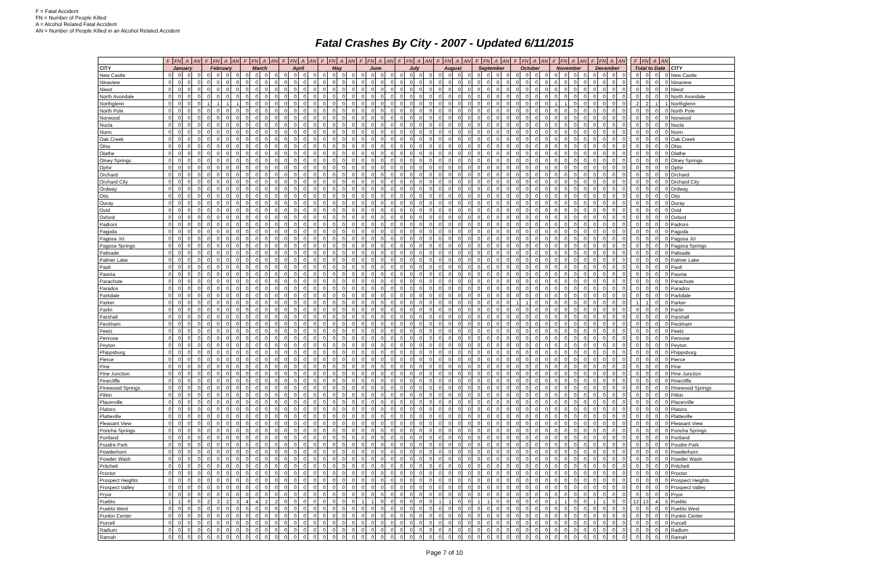F = Fatal Accident
FN = Number of People Killed
A = Alcohol Related Fatal Accident
AN = Number of People Killed in an Alcohol Related Accident
Fatal Crashes By City - 2007 - Updated 6/11/2015
| | F | FN | A | AN | F | FN | A | AN | F | FN | A | AN | F | FN | A | AN | F | FN | A | AN | F | FN | A | AN | F | FN | A | AN | F | FN | A | AN | F | FN | A | AN | F | FN | A | AN | F | FN | A | AN | F | FN | A | AN | | F | FN | A | AN | |
| CITY | January | | | | February | | | | March | | | | April | | | | May | | | | June | | | | July | | | | August | | | | September | | | | October | | | | November | | | | December | | | | | Total to Date | | | | CITY |
| New Castle | 0 | 0 | 0 | 0 | 0 | 0 | 0 | 0 | 0 | 0 | 0 | 0 | 0 | 0 | 0 | 0 | 0 | 0 | 0 | 0 | 0 | 0 | 0 | 0 | 0 | 0 | 0 | 0 | 0 | 0 | 0 | 0 | 0 | 0 | 0 | 0 | 0 | 0 | 0 | 0 | 0 | 0 | 0 | 0 | 0 | 0 | 0 | 0 | | 0 | 0 | 0 | 0 | New Castle |
| Ninaview | 0 | 0 | 0 | 0 | 0 | 0 | 0 | 0 | 0 | 0 | 0 | 0 | 0 | 0 | 0 | 0 | 0 | 0 | 0 | 0 | 0 | 0 | 0 | 0 | 0 | 0 | 0 | 0 | 0 | 0 | 0 | 0 | 0 | 0 | 0 | 0 | 0 | 0 | 0 | 0 | 0 | 0 | 0 | 0 | 0 | 0 | 0 | 0 | | 0 | 0 | 0 | 0 | Ninaview |
| Niwot | 0 | 0 | 0 | 0 | 0 | 0 | 0 | 0 | 0 | 0 | 0 | 0 | 0 | 0 | 0 | 0 | 0 | 0 | 0 | 0 | 0 | 0 | 0 | 0 | 0 | 0 | 0 | 0 | 0 | 0 | 0 | 0 | 0 | 0 | 0 | 0 | 0 | 0 | 0 | 0 | 0 | 0 | 0 | 0 | 0 | 0 | 0 | 0 | | 0 | 0 | 0 | 0 | Niwot |
| North Avondale | 0 | 0 | 0 | 0 | 0 | 0 | 0 | 0 | 0 | 0 | 0 | 0 | 0 | 0 | 0 | 0 | 0 | 0 | 0 | 0 | 0 | 0 | 0 | 0 | 0 | 0 | 0 | 0 | 0 | 0 | 0 | 0 | 0 | 0 | 0 | 0 | 0 | 0 | 0 | 0 | 0 | 0 | 0 | 0 | 0 | 0 | 0 | 0 | | 0 | 0 | 0 | 0 | North Avondale |
| Northglenn | 0 | 0 | 0 | 0 | 1 | 1 | 1 | 1 | 0 | 0 | 0 | 0 | 0 | 0 | 0 | 0 | 0 | 0 | 0 | 0 | 0 | 0 | 0 | 0 | 0 | 0 | 0 | 0 | 0 | 0 | 0 | 0 | 0 | 0 | 0 | 0 | 0 | 0 | 0 | 0 | 1 | 1 | 0 | 0 | 0 | 0 | 0 | 0 | | 2 | 2 | 1 | 1 | Northglenn |
| North Pole | 0 | 0 | 0 | 0 | 0 | 0 | 0 | 0 | 0 | 0 | 0 | 0 | 0 | 0 | 0 | 0 | 0 | 0 | 0 | 0 | 0 | 0 | 0 | 0 | 0 | 0 | 0 | 0 | 0 | 0 | 0 | 0 | 0 | 0 | 0 | 0 | 0 | 0 | 0 | 0 | 0 | 0 | 0 | 0 | 0 | 0 | 0 | 0 | | 0 | 0 | 0 | 0 | North Pole |
| Norwood | 0 | 0 | 0 | 0 | 0 | 0 | 0 | 0 | 0 | 0 | 0 | 0 | 0 | 0 | 0 | 0 | 0 | 0 | 0 | 0 | 0 | 0 | 0 | 0 | 0 | 0 | 0 | 0 | 0 | 0 | 0 | 0 | 0 | 0 | 0 | 0 | 0 | 0 | 0 | 0 | 0 | 0 | 0 | 0 | 0 | 0 | 0 | 0 | | 0 | 0 | 0 | 0 | Norwood |
| Nucla | 0 | 0 | 0 | 0 | 0 | 0 | 0 | 0 | 0 | 0 | 0 | 0 | 0 | 0 | 0 | 0 | 0 | 0 | 0 | 0 | 0 | 0 | 0 | 0 | 0 | 0 | 0 | 0 | 0 | 0 | 0 | 0 | 0 | 0 | 0 | 0 | 0 | 0 | 0 | 0 | 0 | 0 | 0 | 0 | 0 | 0 | 0 | 0 | | 0 | 0 | 0 | 0 | Nucla |
| Nunn | 0 | 0 | 0 | 0 | 0 | 0 | 0 | 0 | 0 | 0 | 0 | 0 | 0 | 0 | 0 | 0 | 0 | 0 | 0 | 0 | 0 | 0 | 0 | 0 | 0 | 0 | 0 | 0 | 0 | 0 | 0 | 0 | 0 | 0 | 0 | 0 | 0 | 0 | 0 | 0 | 0 | 0 | 0 | 0 | 0 | 0 | 0 | 0 | | 0 | 0 | 0 | 0 | Nunn |
| Oak Creek | 0 | 0 | 0 | 0 | 0 | 0 | 0 | 0 | 0 | 0 | 0 | 0 | 0 | 0 | 0 | 0 | 0 | 0 | 0 | 0 | 0 | 0 | 0 | 0 | 0 | 0 | 0 | 0 | 0 | 0 | 0 | 0 | 0 | 0 | 0 | 0 | 0 | 0 | 0 | 0 | 0 | 0 | 0 | 0 | 0 | 0 | 0 | 0 | | 0 | 0 | 0 | 0 | Oak Creek |
| Ohio | 0 | 0 | 0 | 0 | 0 | 0 | 0 | 0 | 0 | 0 | 0 | 0 | 0 | 0 | 0 | 0 | 0 | 0 | 0 | 0 | 0 | 0 | 0 | 0 | 0 | 0 | 0 | 0 | 0 | 0 | 0 | 0 | 0 | 0 | 0 | 0 | 0 | 0 | 0 | 0 | 0 | 0 | 0 | 0 | 0 | 0 | 0 | 0 | | 0 | 0 | 0 | 0 | Ohio |
| Olathe | 0 | 0 | 0 | 0 | 0 | 0 | 0 | 0 | 0 | 0 | 0 | 0 | 0 | 0 | 0 | 0 | 0 | 0 | 0 | 0 | 0 | 0 | 0 | 0 | 0 | 0 | 0 | 0 | 0 | 0 | 0 | 0 | 0 | 0 | 0 | 0 | 0 | 0 | 0 | 0 | 0 | 0 | 0 | 0 | 0 | 0 | 0 | 0 | | 0 | 0 | 0 | 0 | Olathe |
| Olney Springs | 0 | 0 | 0 | 0 | 0 | 0 | 0 | 0 | 0 | 0 | 0 | 0 | 0 | 0 | 0 | 0 | 0 | 0 | 0 | 0 | 0 | 0 | 0 | 0 | 0 | 0 | 0 | 0 | 0 | 0 | 0 | 0 | 0 | 0 | 0 | 0 | 0 | 0 | 0 | 0 | 0 | 0 | 0 | 0 | 0 | 0 | 0 | 0 | | 0 | 0 | 0 | 0 | Olney Springs |
| Ophir | 0 | 0 | 0 | 0 | 0 | 0 | 0 | 0 | 0 | 0 | 0 | 0 | 0 | 0 | 0 | 0 | 0 | 0 | 0 | 0 | 0 | 0 | 0 | 0 | 0 | 0 | 0 | 0 | 0 | 0 | 0 | 0 | 0 | 0 | 0 | 0 | 0 | 0 | 0 | 0 | 0 | 0 | 0 | 0 | 0 | 0 | 0 | 0 | | 0 | 0 | 0 | 0 | Ophir |
| Orchard | 0 | 0 | 0 | 0 | 0 | 0 | 0 | 0 | 0 | 0 | 0 | 0 | 0 | 0 | 0 | 0 | 0 | 0 | 0 | 0 | 0 | 0 | 0 | 0 | 0 | 0 | 0 | 0 | 0 | 0 | 0 | 0 | 0 | 0 | 0 | 0 | 0 | 0 | 0 | 0 | 0 | 0 | 0 | 0 | 0 | 0 | 0 | 0 | | 0 | 0 | 0 | 0 | Orchard |
| Orchard City | 0 | 0 | 0 | 0 | 0 | 0 | 0 | 0 | 0 | 0 | 0 | 0 | 0 | 0 | 0 | 0 | 0 | 0 | 0 | 0 | 0 | 0 | 0 | 0 | 0 | 0 | 0 | 0 | 0 | 0 | 0 | 0 | 0 | 0 | 0 | 0 | 0 | 0 | 0 | 0 | 0 | 0 | 0 | 0 | 0 | 0 | 0 | 0 | | 0 | 0 | 0 | 0 | Orchard City |
| Ordway | 0 | 0 | 0 | 0 | 0 | 0 | 0 | 0 | 0 | 0 | 0 | 0 | 0 | 0 | 0 | 0 | 0 | 0 | 0 | 0 | 0 | 0 | 0 | 0 | 0 | 0 | 0 | 0 | 0 | 0 | 0 | 0 | 0 | 0 | 0 | 0 | 0 | 0 | 0 | 0 | 0 | 0 | 0 | 0 | 0 | 0 | 0 | 0 | | 0 | 0 | 0 | 0 | Ordway |
| Otis | 0 | 0 | 0 | 0 | 0 | 0 | 0 | 0 | 0 | 0 | 0 | 0 | 0 | 0 | 0 | 0 | 0 | 0 | 0 | 0 | 0 | 0 | 0 | 0 | 0 | 0 | 0 | 0 | 0 | 0 | 0 | 0 | 0 | 0 | 0 | 0 | 0 | 0 | 0 | 0 | 0 | 0 | 0 | 0 | 0 | 0 | 0 | 0 | | 0 | 0 | 0 | 0 | Otis |
| Ouray | 0 | 0 | 0 | 0 | 0 | 0 | 0 | 0 | 0 | 0 | 0 | 0 | 0 | 0 | 0 | 0 | 0 | 0 | 0 | 0 | 0 | 0 | 0 | 0 | 0 | 0 | 0 | 0 | 0 | 0 | 0 | 0 | 0 | 0 | 0 | 0 | 0 | 0 | 0 | 0 | 0 | 0 | 0 | 0 | 0 | 0 | 0 | 0 | | 0 | 0 | 0 | 0 | Ouray |
| Ovid | 0 | 0 | 0 | 0 | 0 | 0 | 0 | 0 | 0 | 0 | 0 | 0 | 0 | 0 | 0 | 0 | 0 | 0 | 0 | 0 | 0 | 0 | 0 | 0 | 0 | 0 | 0 | 0 | 0 | 0 | 0 | 0 | 0 | 0 | 0 | 0 | 0 | 0 | 0 | 0 | 0 | 0 | 0 | 0 | 0 | 0 | 0 | 0 | | 0 | 0 | 0 | 0 | Ovid |
| Oxford | 0 | 0 | 0 | 0 | 0 | 0 | 0 | 0 | 0 | 0 | 0 | 0 | 0 | 0 | 0 | 0 | 0 | 0 | 0 | 0 | 0 | 0 | 0 | 0 | 0 | 0 | 0 | 0 | 0 | 0 | 0 | 0 | 0 | 0 | 0 | 0 | 0 | 0 | 0 | 0 | 0 | 0 | 0 | 0 | 0 | 0 | 0 | 0 | | 0 | 0 | 0 | 0 | Oxford |
| Padroni | 0 | 0 | 0 | 0 | 0 | 0 | 0 | 0 | 0 | 0 | 0 | 0 | 0 | 0 | 0 | 0 | 0 | 0 | 0 | 0 | 0 | 0 | 0 | 0 | 0 | 0 | 0 | 0 | 0 | 0 | 0 | 0 | 0 | 0 | 0 | 0 | 0 | 0 | 0 | 0 | 0 | 0 | 0 | 0 | 0 | 0 | 0 | 0 | | 0 | 0 | 0 | 0 | Padroni |
| Pagoda | 0 | 0 | 0 | 0 | 0 | 0 | 0 | 0 | 0 | 0 | 0 | 0 | 0 | 0 | 0 | 0 | 0 | 0 | 0 | 0 | 0 | 0 | 0 | 0 | 0 | 0 | 0 | 0 | 0 | 0 | 0 | 0 | 0 | 0 | 0 | 0 | 0 | 0 | 0 | 0 | 0 | 0 | 0 | 0 | 0 | 0 | 0 | 0 | | 0 | 0 | 0 | 0 | Pagoda |
| Pagosa Jct | 0 | 0 | 0 | 0 | 0 | 0 | 0 | 0 | 0 | 0 | 0 | 0 | 0 | 0 | 0 | 0 | 0 | 0 | 0 | 0 | 0 | 0 | 0 | 0 | 0 | 0 | 0 | 0 | 0 | 0 | 0 | 0 | 0 | 0 | 0 | 0 | 0 | 0 | 0 | 0 | 0 | 0 | 0 | 0 | 0 | 0 | 0 | 0 | | 0 | 0 | 0 | 0 | Pagosa Jct |
| Pagosa Springs | 0 | 0 | 0 | 0 | 0 | 0 | 0 | 0 | 0 | 0 | 0 | 0 | 0 | 0 | 0 | 0 | 0 | 0 | 0 | 0 | 0 | 0 | 0 | 0 | 0 | 0 | 0 | 0 | 0 | 0 | 0 | 0 | 0 | 0 | 0 | 0 | 0 | 0 | 0 | 0 | 0 | 0 | 0 | 0 | 0 | 0 | 0 | 0 | | 0 | 0 | 0 | 0 | Pagosa Springs |
| Palisade | 0 | 0 | 0 | 0 | 0 | 0 | 0 | 0 | 0 | 0 | 0 | 0 | 0 | 0 | 0 | 0 | 0 | 0 | 0 | 0 | 0 | 0 | 0 | 0 | 0 | 0 | 0 | 0 | 0 | 0 | 0 | 0 | 0 | 0 | 0 | 0 | 0 | 0 | 0 | 0 | 0 | 0 | 0 | 0 | 0 | 0 | 0 | 0 | | 0 | 0 | 0 | 0 | Palisade |
| Palmer Lake | 0 | 0 | 0 | 0 | 0 | 0 | 0 | 0 | 0 | 0 | 0 | 0 | 0 | 0 | 0 | 0 | 0 | 0 | 0 | 0 | 0 | 0 | 0 | 0 | 0 | 0 | 0 | 0 | 0 | 0 | 0 | 0 | 0 | 0 | 0 | 0 | 0 | 0 | 0 | 0 | 0 | 0 | 0 | 0 | 0 | 0 | 0 | 0 | | 0 | 0 | 0 | 0 | Palmer Lake |
| Paoli | 0 | 0 | 0 | 0 | 0 | 0 | 0 | 0 | 0 | 0 | 0 | 0 | 0 | 0 | 0 | 0 | 0 | 0 | 0 | 0 | 0 | 0 | 0 | 0 | 0 | 0 | 0 | 0 | 0 | 0 | 0 | 0 | 0 | 0 | 0 | 0 | 0 | 0 | 0 | 0 | 0 | 0 | 0 | 0 | 0 | 0 | 0 | 0 | | 0 | 0 | 0 | 0 | Paoli |
| Paonia | 0 | 0 | 0 | 0 | 0 | 0 | 0 | 0 | 0 | 0 | 0 | 0 | 0 | 0 | 0 | 0 | 0 | 0 | 0 | 0 | 0 | 0 | 0 | 0 | 0 | 0 | 0 | 0 | 0 | 0 | 0 | 0 | 0 | 0 | 0 | 0 | 0 | 0 | 0 | 0 | 0 | 0 | 0 | 0 | 0 | 0 | 0 | 0 | | 0 | 0 | 0 | 0 | Paonia |
| Parachute | 0 | 0 | 0 | 0 | 0 | 0 | 0 | 0 | 0 | 0 | 0 | 0 | 0 | 0 | 0 | 0 | 0 | 0 | 0 | 0 | 0 | 0 | 0 | 0 | 0 | 0 | 0 | 0 | 0 | 0 | 0 | 0 | 0 | 0 | 0 | 0 | 0 | 0 | 0 | 0 | 0 | 0 | 0 | 0 | 0 | 0 | 0 | 0 | | 0 | 0 | 0 | 0 | Parachute |
| Paradox | 0 | 0 | 0 | 0 | 0 | 0 | 0 | 0 | 0 | 0 | 0 | 0 | 0 | 0 | 0 | 0 | 0 | 0 | 0 | 0 | 0 | 0 | 0 | 0 | 0 | 0 | 0 | 0 | 0 | 0 | 0 | 0 | 0 | 0 | 0 | 0 | 0 | 0 | 0 | 0 | 0 | 0 | 0 | 0 | 0 | 0 | 0 | 0 | | 0 | 0 | 0 | 0 | Paradox |
| Parkdale | 0 | 0 | 0 | 0 | 0 | 0 | 0 | 0 | 0 | 0 | 0 | 0 | 0 | 0 | 0 | 0 | 0 | 0 | 0 | 0 | 0 | 0 | 0 | 0 | 0 | 0 | 0 | 0 | 0 | 0 | 0 | 0 | 0 | 0 | 0 | 0 | 0 | 0 | 0 | 0 | 0 | 0 | 0 | 0 | 0 | 0 | 0 | 0 | | 0 | 0 | 0 | 0 | Parkdale |
| Parker | 0 | 0 | 0 | 0 | 0 | 0 | 0 | 0 | 0 | 0 | 0 | 0 | 0 | 0 | 0 | 0 | 0 | 0 | 0 | 0 | 0 | 0 | 0 | 0 | 0 | 0 | 0 | 0 | 0 | 0 | 0 | 0 | 0 | 0 | 0 | 0 | 1 | 1 | 0 | 0 | 0 | 0 | 0 | 0 | 0 | 0 | 0 | 0 | | 1 | 1 | 0 | 0 | Parker |
| Parlin | 0 | 0 | 0 | 0 | 0 | 0 | 0 | 0 | 0 | 0 | 0 | 0 | 0 | 0 | 0 | 0 | 0 | 0 | 0 | 0 | 0 | 0 | 0 | 0 | 0 | 0 | 0 | 0 | 0 | 0 | 0 | 0 | 0 | 0 | 0 | 0 | 0 | 0 | 0 | 0 | 0 | 0 | 0 | 0 | 0 | 0 | 0 | 0 | | 0 | 0 | 0 | 0 | Parlin |
| Parshall | 0 | 0 | 0 | 0 | 0 | 0 | 0 | 0 | 0 | 0 | 0 | 0 | 0 | 0 | 0 | 0 | 0 | 0 | 0 | 0 | 0 | 0 | 0 | 0 | 0 | 0 | 0 | 0 | 0 | 0 | 0 | 0 | 0 | 0 | 0 | 0 | 0 | 0 | 0 | 0 | 0 | 0 | 0 | 0 | 0 | 0 | 0 | 0 | | 0 | 0 | 0 | 0 | Parshall |
| Peckham | 0 | 0 | 0 | 0 | 0 | 0 | 0 | 0 | 0 | 0 | 0 | 0 | 0 | 0 | 0 | 0 | 0 | 0 | 0 | 0 | 0 | 0 | 0 | 0 | 0 | 0 | 0 | 0 | 0 | 0 | 0 | 0 | 0 | 0 | 0 | 0 | 0 | 0 | 0 | 0 | 0 | 0 | 0 | 0 | 0 | 0 | 0 | 0 | | 0 | 0 | 0 | 0 | Peckham |
| Peetz | 0 | 0 | 0 | 0 | 0 | 0 | 0 | 0 | 0 | 0 | 0 | 0 | 0 | 0 | 0 | 0 | 0 | 0 | 0 | 0 | 0 | 0 | 0 | 0 | 0 | 0 | 0 | 0 | 0 | 0 | 0 | 0 | 0 | 0 | 0 | 0 | 0 | 0 | 0 | 0 | 0 | 0 | 0 | 0 | 0 | 0 | 0 | 0 | | 0 | 0 | 0 | 0 | Peetz |
| Penrose | 0 | 0 | 0 | 0 | 0 | 0 | 0 | 0 | 0 | 0 | 0 | 0 | 0 | 0 | 0 | 0 | 0 | 0 | 0 | 0 | 0 | 0 | 0 | 0 | 0 | 0 | 0 | 0 | 0 | 0 | 0 | 0 | 0 | 0 | 0 | 0 | 0 | 0 | 0 | 0 | 0 | 0 | 0 | 0 | 0 | 0 | 0 | 0 | | 0 | 0 | 0 | 0 | Penrose |
| Peyton | 0 | 0 | 0 | 0 | 0 | 0 | 0 | 0 | 0 | 0 | 0 | 0 | 0 | 0 | 0 | 0 | 0 | 0 | 0 | 0 | 0 | 0 | 0 | 0 | 0 | 0 | 0 | 0 | 0 | 0 | 0 | 0 | 0 | 0 | 0 | 0 | 0 | 0 | 0 | 0 | 0 | 0 | 0 | 0 | 0 | 0 | 0 | 0 | | 0 | 0 | 0 | 0 | Peyton |
| Phippsburg | 0 | 0 | 0 | 0 | 0 | 0 | 0 | 0 | 0 | 0 | 0 | 0 | 0 | 0 | 0 | 0 | 0 | 0 | 0 | 0 | 0 | 0 | 0 | 0 | 0 | 0 | 0 | 0 | 0 | 0 | 0 | 0 | 0 | 0 | 0 | 0 | 0 | 0 | 0 | 0 | 0 | 0 | 0 | 0 | 0 | 0 | 0 | 0 | | 0 | 0 | 0 | 0 | Phippsburg |
| Pierce | 0 | 0 | 0 | 0 | 0 | 0 | 0 | 0 | 0 | 0 | 0 | 0 | 0 | 0 | 0 | 0 | 0 | 0 | 0 | 0 | 0 | 0 | 0 | 0 | 0 | 0 | 0 | 0 | 0 | 0 | 0 | 0 | 0 | 0 | 0 | 0 | 0 | 0 | 0 | 0 | 0 | 0 | 0 | 0 | 0 | 0 | 0 | 0 | | 0 | 0 | 0 | 0 | Pierce |
| Pine | 0 | 0 | 0 | 0 | 0 | 0 | 0 | 0 | 0 | 0 | 0 | 0 | 0 | 0 | 0 | 0 | 0 | 0 | 0 | 0 | 0 | 0 | 0 | 0 | 0 | 0 | 0 | 0 | 0 | 0 | 0 | 0 | 0 | 0 | 0 | 0 | 0 | 0 | 0 | 0 | 0 | 0 | 0 | 0 | 0 | 0 | 0 | 0 | | 0 | 0 | 0 | 0 | Pine |
| Pine Junction | 0 | 0 | 0 | 0 | 0 | 0 | 0 | 0 | 0 | 0 | 0 | 0 | 0 | 0 | 0 | 0 | 0 | 0 | 0 | 0 | 0 | 0 | 0 | 0 | 0 | 0 | 0 | 0 | 0 | 0 | 0 | 0 | 0 | 0 | 0 | 0 | 0 | 0 | 0 | 0 | 0 | 0 | 0 | 0 | 0 | 0 | 0 | 0 | | 0 | 0 | 0 | 0 | Pine Junction |
| Pinecliffe | 0 | 0 | 0 | 0 | 0 | 0 | 0 | 0 | 0 | 0 | 0 | 0 | 0 | 0 | 0 | 0 | 0 | 0 | 0 | 0 | 0 | 0 | 0 | 0 | 0 | 0 | 0 | 0 | 0 | 0 | 0 | 0 | 0 | 0 | 0 | 0 | 0 | 0 | 0 | 0 | 0 | 0 | 0 | 0 | 0 | 0 | 0 | 0 | | 0 | 0 | 0 | 0 | Pinecliffe |
| Pinewood Springs | 0 | 0 | 0 | 0 | 0 | 0 | 0 | 0 | 0 | 0 | 0 | 0 | 0 | 0 | 0 | 0 | 0 | 0 | 0 | 0 | 0 | 0 | 0 | 0 | 0 | 0 | 0 | 0 | 0 | 0 | 0 | 0 | 0 | 0 | 0 | 0 | 0 | 0 | 0 | 0 | 0 | 0 | 0 | 0 | 0 | 0 | 0 | 0 | | 0 | 0 | 0 | 0 | Pinewood Springs |
| Pitkin | 0 | 0 | 0 | 0 | 0 | 0 | 0 | 0 | 0 | 0 | 0 | 0 | 0 | 0 | 0 | 0 | 0 | 0 | 0 | 0 | 0 | 0 | 0 | 0 | 0 | 0 | 0 | 0 | 0 | 0 | 0 | 0 | 0 | 0 | 0 | 0 | 0 | 0 | 0 | 0 | 0 | 0 | 0 | 0 | 0 | 0 | 0 | 0 | | 0 | 0 | 0 | 0 | Pitkin |
| Placerville | 0 | 0 | 0 | 0 | 0 | 0 | 0 | 0 | 0 | 0 | 0 | 0 | 0 | 0 | 0 | 0 | 0 | 0 | 0 | 0 | 0 | 0 | 0 | 0 | 0 | 0 | 0 | 0 | 0 | 0 | 0 | 0 | 0 | 0 | 0 | 0 | 0 | 0 | 0 | 0 | 0 | 0 | 0 | 0 | 0 | 0 | 0 | 0 | | 0 | 0 | 0 | 0 | Placerville |
| Platoro | 0 | 0 | 0 | 0 | 0 | 0 | 0 | 0 | 0 | 0 | 0 | 0 | 0 | 0 | 0 | 0 | 0 | 0 | 0 | 0 | 0 | 0 | 0 | 0 | 0 | 0 | 0 | 0 | 0 | 0 | 0 | 0 | 0 | 0 | 0 | 0 | 0 | 0 | 0 | 0 | 0 | 0 | 0 | 0 | 0 | 0 | 0 | 0 | | 0 | 0 | 0 | 0 | Platoro |
| Platteville | 0 | 0 | 0 | 0 | 0 | 0 | 0 | 0 | 0 | 0 | 0 | 0 | 0 | 0 | 0 | 0 | 0 | 0 | 0 | 0 | 0 | 0 | 0 | 0 | 0 | 0 | 0 | 0 | 0 | 0 | 0 | 0 | 0 | 0 | 0 | 0 | 0 | 0 | 0 | 0 | 0 | 0 | 0 | 0 | 0 | 0 | 0 | 0 | | 0 | 0 | 0 | 0 | Platteville |
| Pleasant View | 0 | 0 | 0 | 0 | 0 | 0 | 0 | 0 | 0 | 0 | 0 | 0 | 0 | 0 | 0 | 0 | 0 | 0 | 0 | 0 | 0 | 0 | 0 | 0 | 0 | 0 | 0 | 0 | 0 | 0 | 0 | 0 | 0 | 0 | 0 | 0 | 0 | 0 | 0 | 0 | 0 | 0 | 0 | 0 | 0 | 0 | 0 | 0 | | 0 | 0 | 0 | 0 | Pleasant View |
| Poncha Springs | 0 | 0 | 0 | 0 | 0 | 0 | 0 | 0 | 0 | 0 | 0 | 0 | 0 | 0 | 0 | 0 | 0 | 0 | 0 | 0 | 0 | 0 | 0 | 0 | 0 | 0 | 0 | 0 | 0 | 0 | 0 | 0 | 0 | 0 | 0 | 0 | 0 | 0 | 0 | 0 | 0 | 0 | 0 | 0 | 0 | 0 | 0 | 0 | | 0 | 0 | 0 | 0 | Poncha Springs |
| Portland | 0 | 0 | 0 | 0 | 0 | 0 | 0 | 0 | 0 | 0 | 0 | 0 | 0 | 0 | 0 | 0 | 0 | 0 | 0 | 0 | 0 | 0 | 0 | 0 | 0 | 0 | 0 | 0 | 0 | 0 | 0 | 0 | 0 | 0 | 0 | 0 | 0 | 0 | 0 | 0 | 0 | 0 | 0 | 0 | 0 | 0 | 0 | 0 | | 0 | 0 | 0 | 0 | Portland |
| Poudre Park | 0 | 0 | 0 | 0 | 0 | 0 | 0 | 0 | 0 | 0 | 0 | 0 | 0 | 0 | 0 | 0 | 0 | 0 | 0 | 0 | 0 | 0 | 0 | 0 | 0 | 0 | 0 | 0 | 0 | 0 | 0 | 0 | 0 | 0 | 0 | 0 | 0 | 0 | 0 | 0 | 0 | 0 | 0 | 0 | 0 | 0 | 0 | 0 | | 0 | 0 | 0 | 0 | Poudre Park |
| Powderhorn | 0 | 0 | 0 | 0 | 0 | 0 | 0 | 0 | 0 | 0 | 0 | 0 | 0 | 0 | 0 | 0 | 0 | 0 | 0 | 0 | 0 | 0 | 0 | 0 | 0 | 0 | 0 | 0 | 0 | 0 | 0 | 0 | 0 | 0 | 0 | 0 | 0 | 0 | 0 | 0 | 0 | 0 | 0 | 0 | 0 | 0 | 0 | 0 | | 0 | 0 | 0 | 0 | Powderhorn |
| Powder Wash | 0 | 0 | 0 | 0 | 0 | 0 | 0 | 0 | 0 | 0 | 0 | 0 | 0 | 0 | 0 | 0 | 0 | 0 | 0 | 0 | 0 | 0 | 0 | 0 | 0 | 0 | 0 | 0 | 0 | 0 | 0 | 0 | 0 | 0 | 0 | 0 | 0 | 0 | 0 | 0 | 0 | 0 | 0 | 0 | 0 | 0 | 0 | 0 | | 0 | 0 | 0 | 0 | Powder Wash |
| Pritchett | 0 | 0 | 0 | 0 | 0 | 0 | 0 | 0 | 0 | 0 | 0 | 0 | 0 | 0 | 0 | 0 | 0 | 0 | 0 | 0 | 0 | 0 | 0 | 0 | 0 | 0 | 0 | 0 | 0 | 0 | 0 | 0 | 0 | 0 | 0 | 0 | 0 | 0 | 0 | 0 | 0 | 0 | 0 | 0 | 0 | 0 | 0 | 0 | | 0 | 0 | 0 | 0 | Pritchett |
| Proctor | 0 | 0 | 0 | 0 | 0 | 0 | 0 | 0 | 0 | 0 | 0 | 0 | 0 | 0 | 0 | 0 | 0 | 0 | 0 | 0 | 0 | 0 | 0 | 0 | 0 | 0 | 0 | 0 | 0 | 0 | 0 | 0 | 0 | 0 | 0 | 0 | 0 | 0 | 0 | 0 | 0 | 0 | 0 | 0 | 0 | 0 | 0 | 0 | | 0 | 0 | 0 | 0 | Proctor |
| Prospect Heights | 0 | 0 | 0 | 0 | 0 | 0 | 0 | 0 | 0 | 0 | 0 | 0 | 0 | 0 | 0 | 0 | 0 | 0 | 0 | 0 | 0 | 0 | 0 | 0 | 0 | 0 | 0 | 0 | 0 | 0 | 0 | 0 | 0 | 0 | 0 | 0 | 0 | 0 | 0 | 0 | 0 | 0 | 0 | 0 | 0 | 0 | 0 | 0 | | 0 | 0 | 0 | 0 | Prospect Heights |
| Prospect Valley | 0 | 0 | 0 | 0 | 0 | 0 | 0 | 0 | 0 | 0 | 0 | 0 | 0 | 0 | 0 | 0 | 0 | 0 | 0 | 0 | 0 | 0 | 0 | 0 | 0 | 0 | 0 | 0 | 0 | 0 | 0 | 0 | 0 | 0 | 0 | 0 | 0 | 0 | 0 | 0 | 0 | 0 | 0 | 0 | 0 | 0 | 0 | 0 | | 0 | 0 | 0 | 0 | Prospect Valley |
| Pryor | 0 | 0 | 0 | 0 | 0 | 0 | 0 | 0 | 0 | 0 | 0 | 0 | 0 | 0 | 0 | 0 | 0 | 0 | 0 | 0 | 0 | 0 | 0 | 0 | 0 | 0 | 0 | 0 | 0 | 0 | 0 | 0 | 0 | 0 | 0 | 0 | 0 | 0 | 0 | 0 | 0 | 0 | 0 | 0 | 0 | 0 | 0 | 0 | | 0 | 0 | 0 | 0 | Pryor |
| Pueblo | 1 | 1 | 0 | 0 | 2 | 3 | 2 | 3 | 4 | 4 | 2 | 2 | 0 | 0 | 0 | 0 | 0 | 0 | 0 | 0 | 1 | 1 | 0 | 0 | 0 | 0 | 0 | 0 | 1 | 1 | 0 | 0 | 1 | 1 | 0 | 0 | 0 | 0 | 0 | 0 | 1 | 1 | 0 | 0 | 1 | 1 | 0 | 0 | | 12 | 13 | 4 | 5 | Pueblo |
| Pueblo West | 0 | 0 | 0 | 0 | 0 | 0 | 0 | 0 | 0 | 0 | 0 | 0 | 0 | 0 | 0 | 0 | 0 | 0 | 0 | 0 | 0 | 0 | 0 | 0 | 0 | 0 | 0 | 0 | 0 | 0 | 0 | 0 | 0 | 0 | 0 | 0 | 0 | 0 | 0 | 0 | 0 | 0 | 0 | 0 | 0 | 0 | 0 | 0 | | 0 | 0 | 0 | 0 | Pueblo West |
| Punkin Center | 0 | 0 | 0 | 0 | 0 | 0 | 0 | 0 | 0 | 0 | 0 | 0 | 0 | 0 | 0 | 0 | 0 | 0 | 0 | 0 | 0 | 0 | 0 | 0 | 0 | 0 | 0 | 0 | 0 | 0 | 0 | 0 | 0 | 0 | 0 | 0 | 0 | 0 | 0 | 0 | 0 | 0 | 0 | 0 | 0 | 0 | 0 | 0 | | 0 | 0 | 0 | 0 | Punkin Center |
| Purcell | 0 | 0 | 0 | 0 | 0 | 0 | 0 | 0 | 0 | 0 | 0 | 0 | 0 | 0 | 0 | 0 | 0 | 0 | 0 | 0 | 0 | 0 | 0 | 0 | 0 | 0 | 0 | 0 | 0 | 0 | 0 | 0 | 0 | 0 | 0 | 0 | 0 | 0 | 0 | 0 | 0 | 0 | 0 | 0 | 0 | 0 | 0 | 0 | | 0 | 0 | 0 | 0 | Purcell |
| Radium | 0 | 0 | 0 | 0 | 0 | 0 | 0 | 0 | 0 | 0 | 0 | 0 | 0 | 0 | 0 | 0 | 0 | 0 | 0 | 0 | 0 | 0 | 0 | 0 | 0 | 0 | 0 | 0 | 0 | 0 | 0 | 0 | 0 | 0 | 0 | 0 | 0 | 0 | 0 | 0 | 0 | 0 | 0 | 0 | 0 | 0 | 0 | 0 | | 0 | 0 | 0 | 0 | Radium |
| Ramah | 0 | 0 | 0 | 0 | 0 | 0 | 0 | 0 | 0 | 0 | 0 | 0 | 0 | 0 | 0 | 0 | 0 | 0 | 0 | 0 | 0 | 0 | 0 | 0 | 0 | 0 | 0 | 0 | 0 | 0 | 0 | 0 | 0 | 0 | 0 | 0 | 0 | 0 | 0 | 0 | 0 | 0 | 0 | 0 | 0 | 0 | 0 | 0 | | 0 | 0 | 0 | 0 | Ramah |
Page 7 of 10